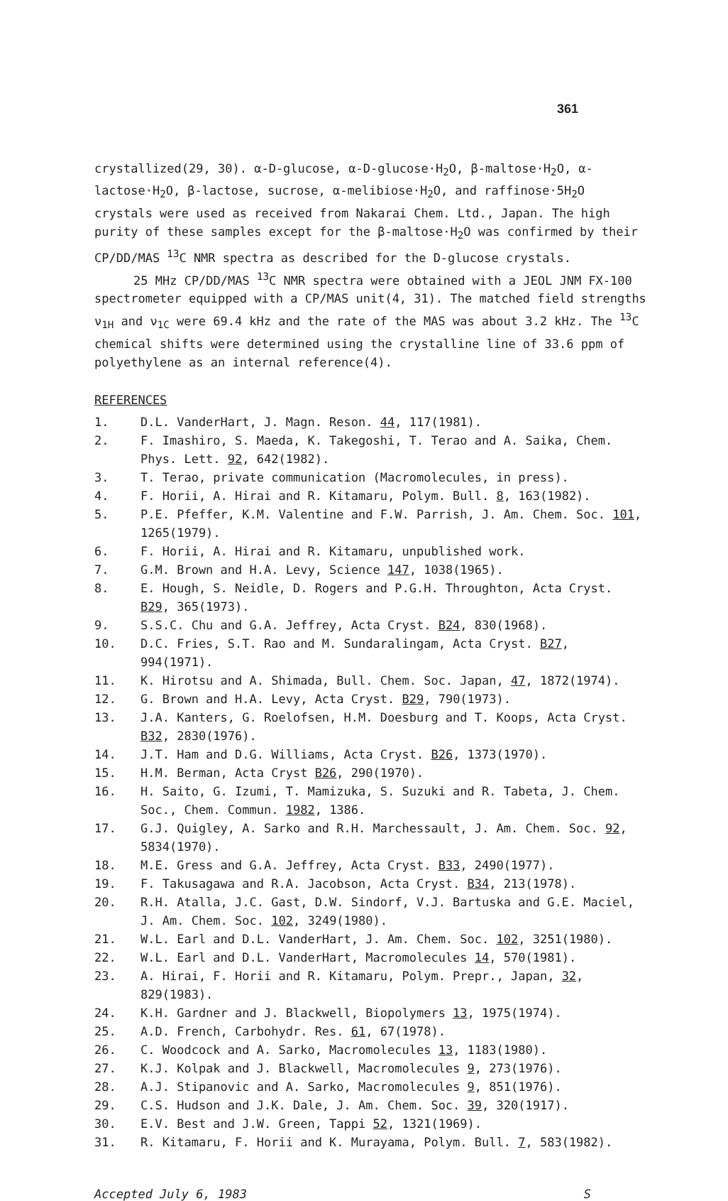361
crystallized(29, 30). α-D-glucose, α-D-glucose·H<sub>2</sub>O, β-maltose·H<sub>2</sub>O, α-lactose·H<sub>2</sub>O, β-lactose, sucrose, α-melibiose·H<sub>2</sub>O, and raffinose·5H<sub>2</sub>O crystals were used as received from Nakarai Chem. Ltd., Japan. The high purity of these samples except for the β-maltose·H<sub>2</sub>O was confirmed by their CP/DD/MAS <sup>13</sup>C NMR spectra as described for the D-glucose crystals.
25 MHz CP/DD/MAS <sup>13</sup>C NMR spectra were obtained with a JEOL JNM FX-100 spectrometer equipped with a CP/MAS unit(4, 31). The matched field strengths ν<sub>1H</sub> and ν<sub>1C</sub> were 69.4 kHz and the rate of the MAS was about 3.2 kHz. The <sup>13</sup>C chemical shifts were determined using the crystalline line of 33.6 ppm of polyethylene as an internal reference(4).
REFERENCES
1. D.L. VanderHart, J. Magn. Reson. 44, 117(1981).
2. F. Imashiro, S. Maeda, K. Takegoshi, T. Terao and A. Saika, Chem. Phys. Lett. 92, 642(1982).
3. T. Terao, private communication (Macromolecules, in press).
4. F. Horii, A. Hirai and R. Kitamaru, Polym. Bull. 8, 163(1982).
5. P.E. Pfeffer, K.M. Valentine and F.W. Parrish, J. Am. Chem. Soc. 101, 1265(1979).
6. F. Horii, A. Hirai and R. Kitamaru, unpublished work.
7. G.M. Brown and H.A. Levy, Science 147, 1038(1965).
8. E. Hough, S. Neidle, D. Rogers and P.G.H. Throughton, Acta Cryst. B29, 365(1973).
9. S.S.C. Chu and G.A. Jeffrey, Acta Cryst. B24, 830(1968).
10. D.C. Fries, S.T. Rao and M. Sundaralingam, Acta Cryst. B27, 994(1971).
11. K. Hirotsu and A. Shimada, Bull. Chem. Soc. Japan, 47, 1872(1974).
12. G. Brown and H.A. Levy, Acta Cryst. B29, 790(1973).
13. J.A. Kanters, G. Roelofsen, H.M. Doesburg and T. Koops, Acta Cryst. B32, 2830(1976).
14. J.T. Ham and D.G. Williams, Acta Cryst. B26, 1373(1970).
15. H.M. Berman, Acta Cryst B26, 290(1970).
16. H. Saito, G. Izumi, T. Mamizuka, S. Suzuki and R. Tabeta, J. Chem. Soc., Chem. Commun. 1982, 1386.
17. G.J. Quigley, A. Sarko and R.H. Marchessault, J. Am. Chem. Soc. 92, 5834(1970).
18. M.E. Gress and G.A. Jeffrey, Acta Cryst. B33, 2490(1977).
19. F. Takusagawa and R.A. Jacobson, Acta Cryst. B34, 213(1978).
20. R.H. Atalla, J.C. Gast, D.W. Sindorf, V.J. Bartuska and G.E. Maciel, J. Am. Chem. Soc. 102, 3249(1980).
21. W.L. Earl and D.L. VanderHart, J. Am. Chem. Soc. 102, 3251(1980).
22. W.L. Earl and D.L. VanderHart, Macromolecules 14, 570(1981).
23. A. Hirai, F. Horii and R. Kitamaru, Polym. Prepr., Japan, 32, 829(1983).
24. K.H. Gardner and J. Blackwell, Biopolymers 13, 1975(1974).
25. A.D. French, Carbohydr. Res. 61, 67(1978).
26. C. Woodcock and A. Sarko, Macromolecules 13, 1183(1980).
27. K.J. Kolpak and J. Blackwell, Macromolecules 9, 273(1976).
28. A.J. Stipanovic and A. Sarko, Macromolecules 9, 851(1976).
29. C.S. Hudson and J.K. Dale, J. Am. Chem. Soc. 39, 320(1917).
30. E.V. Best and J.W. Green, Tappi 52, 1321(1969).
31. R. Kitamaru, F. Horii and K. Murayama, Polym. Bull. 7, 583(1982).
Accepted July 6, 1983 S